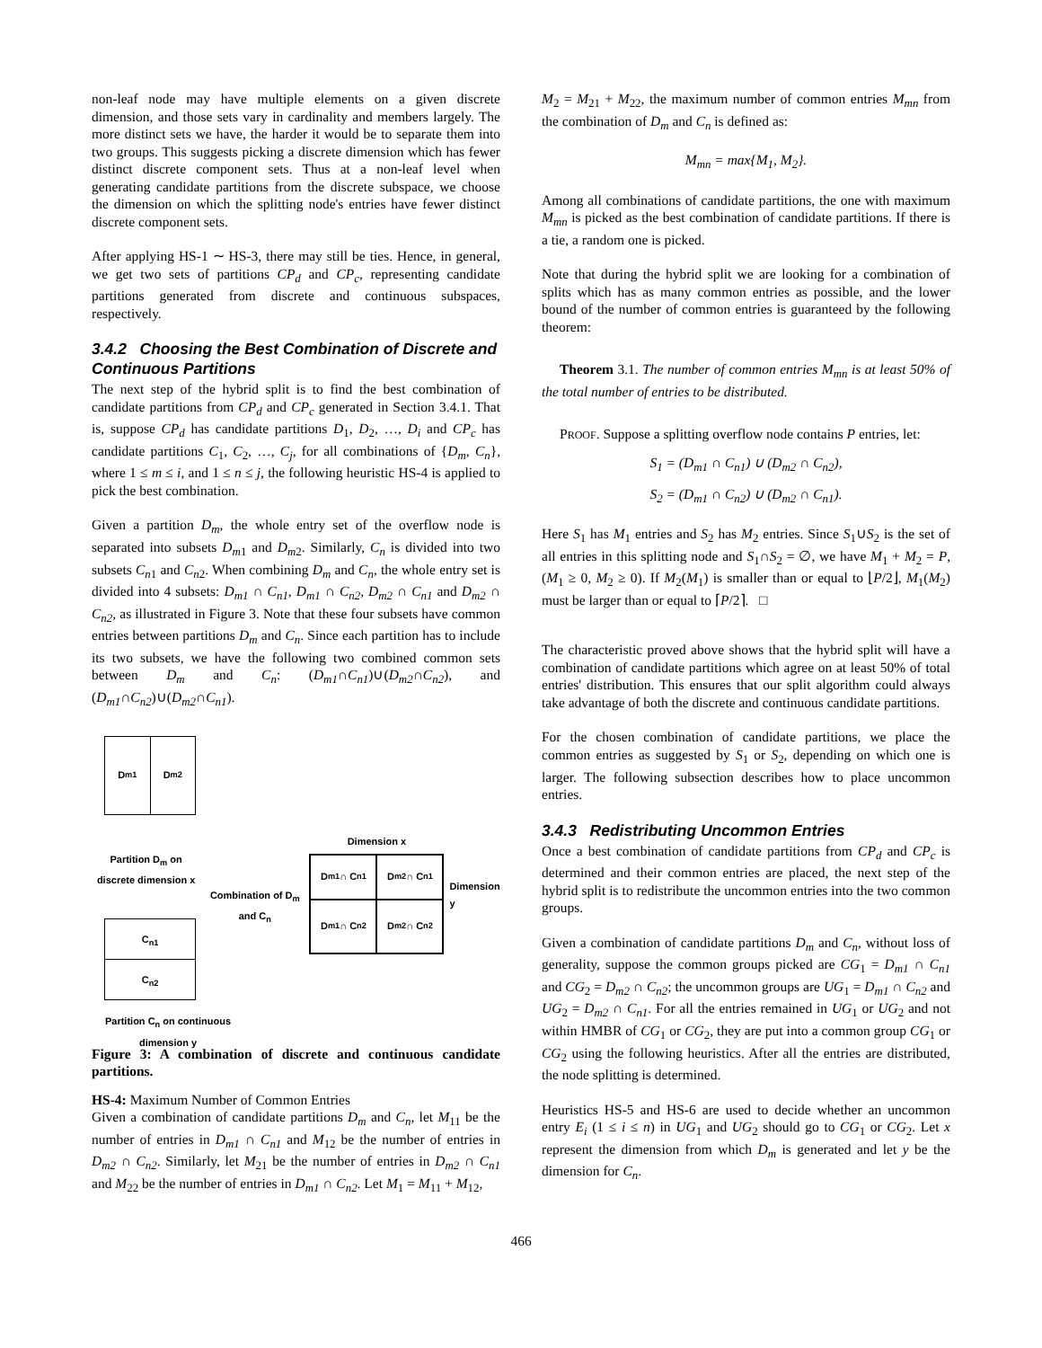non-leaf node may have multiple elements on a given discrete dimension, and those sets vary in cardinality and members largely. The more distinct sets we have, the harder it would be to separate them into two groups. This suggests picking a discrete dimension which has fewer distinct discrete component sets. Thus at a non-leaf level when generating candidate partitions from the discrete subspace, we choose the dimension on which the splitting node's entries have fewer distinct discrete component sets.
After applying HS-1 ∼ HS-3, there may still be ties. Hence, in general, we get two sets of partitions CP<sub>d</sub> and CP<sub>c</sub>, representing candidate partitions generated from discrete and continuous subspaces, respectively.
3.4.2 Choosing the Best Combination of Discrete and Continuous Partitions
The next step of the hybrid split is to find the best combination of candidate partitions from CP<sub>d</sub> and CP<sub>c</sub> generated in Section 3.4.1. That is, suppose CP<sub>d</sub> has candidate partitions D<sub>1</sub>, D<sub>2</sub>, …, D<sub>i</sub> and CP<sub>c</sub> has candidate partitions C<sub>1</sub>, C<sub>2</sub>, …, C<sub>j</sub>, for all combinations of {D<sub>m</sub>, C<sub>n</sub>}, where 1 ≤ m ≤ i, and 1 ≤ n ≤ j, the following heuristic HS-4 is applied to pick the best combination.
Given a partition D<sub>m</sub>, the whole entry set of the overflow node is separated into subsets D<sub>m</sub><sub>1</sub> and D<sub>m</sub><sub>2</sub>. Similarly, C<sub>n</sub> is divided into two subsets C<sub>n</sub><sub>1</sub> and C<sub>n</sub><sub>2</sub>. When combining D<sub>m</sub> and C<sub>n</sub>, the whole entry set is divided into 4 subsets: D<sub>m1</sub> ∩ C<sub>n1</sub>, D<sub>m1</sub> ∩ C<sub>n2</sub>, D<sub>m2</sub> ∩ C<sub>n1</sub> and D<sub>m2</sub> ∩ C<sub>n2</sub>, as illustrated in Figure 3. Note that these four subsets have common entries between partitions D<sub>m</sub> and C<sub>n</sub>. Since each partition has to include its two subsets, we have the following two combined common sets between D<sub>m</sub> and C<sub>n</sub>: (D<sub>m1</sub>∩C<sub>n1</sub>)∪(D<sub>m2</sub>∩C<sub>n2</sub>), and (D<sub>m1</sub>∩C<sub>n2</sub>)∪(D<sub>m2</sub>∩C<sub>n1</sub>).
D<sub>m1</sub> D<sub>m2</sub>
Partition D<sub>m</sub> on discrete dimension x
Combination of D<sub>m</sub> and C<sub>n</sub>
Dimension x
D<sub>m1</sub> ∩ C<sub>n1</sub>
D<sub>m2</sub> ∩ C<sub>n1</sub>
D<sub>m1</sub> ∩ C<sub>n2</sub>
D<sub>m2</sub> ∩ C<sub>n2</sub>
Dimension y
C<sub>n1</sub>
C<sub>n2</sub>
Partition C<sub>n</sub> on continuous dimension y
Figure 3: A combination of discrete and continuous candidate partitions.
HS-4: Maximum Number of Common Entries
Given a combination of candidate partitions D<sub>m</sub> and C<sub>n</sub>, let M<sub>11</sub> be the number of entries in D<sub>m1</sub> ∩ C<sub>n1</sub> and M<sub>12</sub> be the number of entries in D<sub>m2</sub> ∩ C<sub>n2</sub>. Similarly, let M<sub>21</sub> be the number of entries in D<sub>m2</sub> ∩ C<sub>n1</sub> and M<sub>22</sub> be the number of entries in D<sub>m1</sub> ∩ C<sub>n2</sub>. Let M<sub>1</sub> = M<sub>11</sub> + M<sub>12</sub>,
M<sub>2</sub> = M<sub>21</sub> + M<sub>22</sub>, the maximum number of common entries M<sub>mn</sub> from the combination of D<sub>m</sub> and C<sub>n</sub> is defined as:
M<sub>mn</sub> = max{M<sub>1</sub>, M<sub>2</sub>}.
Among all combinations of candidate partitions, the one with maximum M<sub>mn</sub> is picked as the best combination of candidate partitions. If there is a tie, a random one is picked.
Note that during the hybrid split we are looking for a combination of splits which has as many common entries as possible, and the lower bound of the number of common entries is guaranteed by the following theorem:
Theorem 3.1. The number of common entries M<sub>mn</sub> is at least 50% of the total number of entries to be distributed.
PROOF. Suppose a splitting overflow node contains P entries, let:
S<sub>1</sub> = (D<sub>m1</sub> ∩ C<sub>n1</sub>) ∪ (D<sub>m2</sub> ∩ C<sub>n2</sub>),
S<sub>2</sub> = (D<sub>m1</sub> ∩ C<sub>n2</sub>) ∪ (D<sub>m2</sub> ∩ C<sub>n1</sub>).
Here S<sub>1</sub> has M<sub>1</sub> entries and S<sub>2</sub> has M<sub>2</sub> entries. Since S<sub>1</sub>∪S<sub>2</sub> is the set of all entries in this splitting node and S<sub>1</sub>∩S<sub>2</sub> = ∅, we have M<sub>1</sub> + M<sub>2</sub> = P, (M<sub>1</sub> ≥ 0, M<sub>2</sub> ≥ 0). If M<sub>2</sub>(M<sub>1</sub>) is smaller than or equal to ⌊P/2⌋, M<sub>1</sub>(M<sub>2</sub>) must be larger than or equal to ⌈P/2⌉. □
The characteristic proved above shows that the hybrid split will have a combination of candidate partitions which agree on at least 50% of total entries' distribution. This ensures that our split algorithm could always take advantage of both the discrete and continuous candidate partitions.
For the chosen combination of candidate partitions, we place the common entries as suggested by S<sub>1</sub> or S<sub>2</sub>, depending on which one is larger. The following subsection describes how to place uncommon entries.
3.4.3 Redistributing Uncommon Entries
Once a best combination of candidate partitions from CP<sub>d</sub> and CP<sub>c</sub> is determined and their common entries are placed, the next step of the hybrid split is to redistribute the uncommon entries into the two common groups.
Given a combination of candidate partitions D<sub>m</sub> and C<sub>n</sub>, without loss of generality, suppose the common groups picked are CG<sub>1</sub> = D<sub>m1</sub> ∩ C<sub>n1</sub> and CG<sub>2</sub> = D<sub>m2</sub> ∩ C<sub>n2</sub>; the uncommon groups are UG<sub>1</sub> = D<sub>m1</sub> ∩ C<sub>n2</sub> and UG<sub>2</sub> = D<sub>m2</sub> ∩ C<sub>n1</sub>. For all the entries remained in UG<sub>1</sub> or UG<sub>2</sub> and not within HMBR of CG<sub>1</sub> or CG<sub>2</sub>, they are put into a common group CG<sub>1</sub> or CG<sub>2</sub> using the following heuristics. After all the entries are distributed, the node splitting is determined.
Heuristics HS-5 and HS-6 are used to decide whether an uncommon entry E<sub>i</sub> (1 ≤ i ≤ n) in UG<sub>1</sub> and UG<sub>2</sub> should go to CG<sub>1</sub> or CG<sub>2</sub>. Let x represent the dimension from which D<sub>m</sub> is generated and let y be the dimension for C<sub>n</sub>.
466